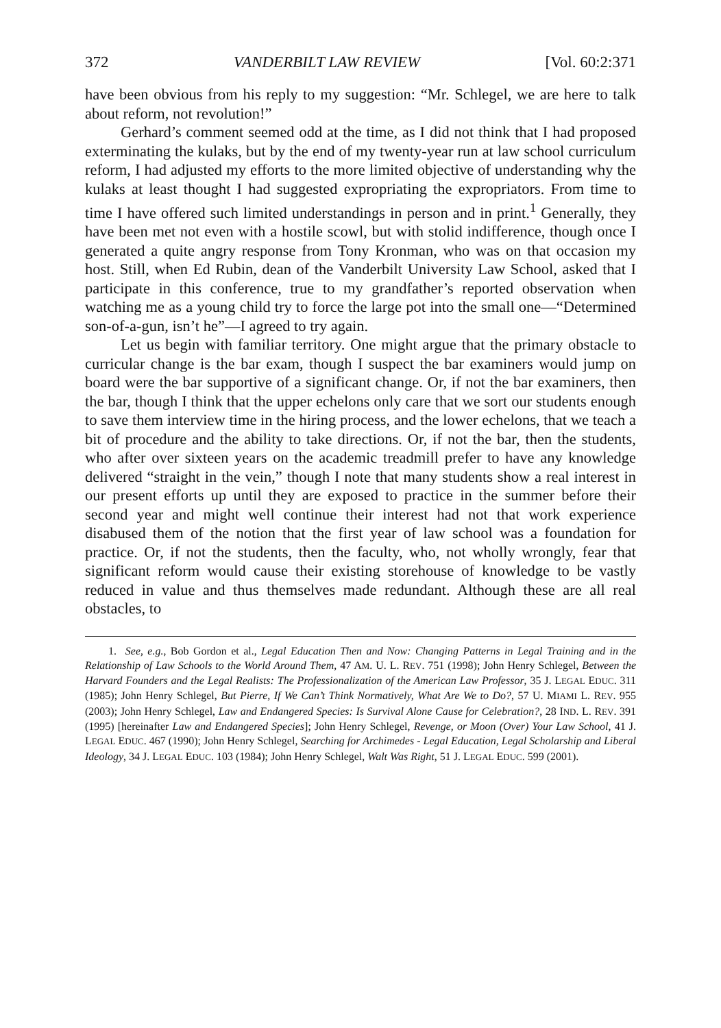372 VANDERBILT LAW REVIEW [Vol. 60:2:371
have been obvious from his reply to my suggestion: “Mr. Schlegel, we are here to talk about reform, not revolution!”
Gerhard’s comment seemed odd at the time, as I did not think that I had proposed exterminating the kulaks, but by the end of my twenty-year run at law school curriculum reform, I had adjusted my efforts to the more limited objective of understanding why the kulaks at least thought I had suggested expropriating the expropriators. From time to time I have offered such limited understandings in person and in print.<sup>1</sup> Generally, they have been met not even with a hostile scowl, but with stolid indifference, though once I generated a quite angry response from Tony Kronman, who was on that occasion my host. Still, when Ed Rubin, dean of the Vanderbilt University Law School, asked that I participate in this conference, true to my grandfather’s reported observation when watching me as a young child try to force the large pot into the small one—“Determined son-of-a-gun, isn’t he”—I agreed to try again.
Let us begin with familiar territory. One might argue that the primary obstacle to curricular change is the bar exam, though I suspect the bar examiners would jump on board were the bar supportive of a significant change. Or, if not the bar examiners, then the bar, though I think that the upper echelons only care that we sort our students enough to save them interview time in the hiring process, and the lower echelons, that we teach a bit of procedure and the ability to take directions. Or, if not the bar, then the students, who after over sixteen years on the academic treadmill prefer to have any knowledge delivered “straight in the vein,” though I note that many students show a real interest in our present efforts up until they are exposed to practice in the summer before their second year and might well continue their interest had not that work experience disabused them of the notion that the first year of law school was a foundation for practice. Or, if not the students, then the faculty, who, not wholly wrongly, fear that significant reform would cause their existing storehouse of knowledge to be vastly reduced in value and thus themselves made redundant. Although these are all real obstacles, to
1. See, e.g., Bob Gordon et al., Legal Education Then and Now: Changing Patterns in Legal Training and in the Relationship of Law Schools to the World Around Them, 47 AM. U. L. REV. 751 (1998); John Henry Schlegel, Between the Harvard Founders and the Legal Realists: The Professionalization of the American Law Professor, 35 J. LEGAL EDUC. 311 (1985); John Henry Schlegel, But Pierre, If We Can’t Think Normatively, What Are We to Do?, 57 U. MIAMI L. REV. 955 (2003); John Henry Schlegel, Law and Endangered Species: Is Survival Alone Cause for Celebration?, 28 IND. L. REV. 391 (1995) [hereinafter Law and Endangered Species]; John Henry Schlegel, Revenge, or Moon (Over) Your Law School, 41 J. LEGAL EDUC. 467 (1990); John Henry Schlegel, Searching for Archimedes - Legal Education, Legal Scholarship and Liberal Ideology, 34 J. LEGAL EDUC. 103 (1984); John Henry Schlegel, Walt Was Right, 51 J. LEGAL EDUC. 599 (2001).